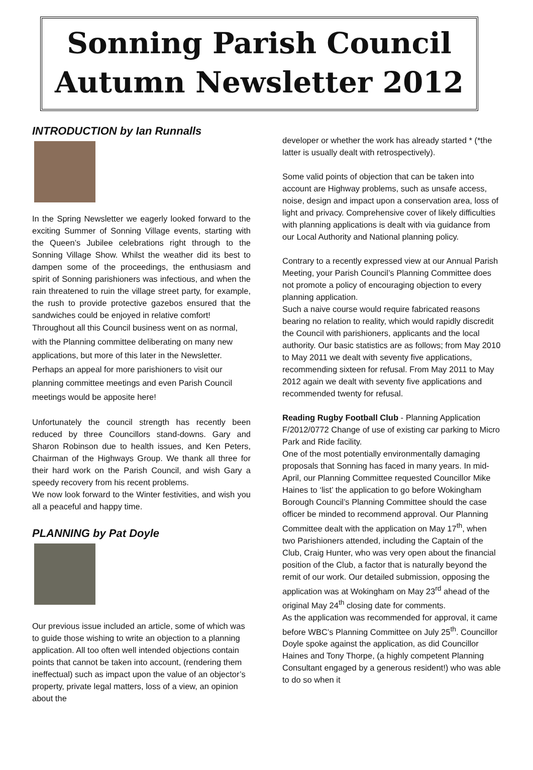Sonning Parish Council
Autumn Newsletter 2012
INTRODUCTION by Ian Runnalls
In the Spring Newsletter we eagerly looked forward to the exciting Summer of Sonning Village events, starting with the Queen’s Jubilee celebrations right through to the Sonning Village Show. Whilst the weather did its best to dampen some of the proceedings, the enthusiasm and spirit of Sonning parishioners was infectious, and when the rain threatened to ruin the village street party, for example, the rush to provide protective gazebos ensured that the sandwiches could be enjoyed in relative comfort!
Throughout all this Council business went on as normal, with the Planning committee deliberating on many new applications, but more of this later in the Newsletter. Perhaps an appeal for more parishioners to visit our planning committee meetings and even Parish Council meetings would be apposite here!
Unfortunately the council strength has recently been reduced by three Councillors stand-downs. Gary and Sharon Robinson due to health issues, and Ken Peters, Chairman of the Highways Group. We thank all three for their hard work on the Parish Council, and wish Gary a speedy recovery from his recent problems.
We now look forward to the Winter festivities, and wish you all a peaceful and happy time.
PLANNING by Pat Doyle
Our previous issue included an article, some of which was to guide those wishing to write an objection to a planning application. All too often well intended objections contain points that cannot be taken into account, (rendering them ineffectual) such as impact upon the value of an objector’s property, private legal matters, loss of a view, an opinion about the
developer or whether the work has already started * (*the latter is usually dealt with retrospectively).
Some valid points of objection that can be taken into account are Highway problems, such as unsafe access, noise, design and impact upon a conservation area, loss of light and privacy. Comprehensive cover of likely difficulties with planning applications is dealt with via guidance from our Local Authority and National planning policy.
Contrary to a recently expressed view at our Annual Parish Meeting, your Parish Council’s Planning Committee does not promote a policy of encouraging objection to every planning application.
Such a naive course would require fabricated reasons bearing no relation to reality, which would rapidly discredit the Council with parishioners, applicants and the local authority. Our basic statistics are as follows; from May 2010 to May 2011 we dealt with seventy five applications, recommending sixteen for refusal. From May 2011 to May 2012 again we dealt with seventy five applications and recommended twenty for refusal.
Reading Rugby Football Club - Planning Application F/2012/0772 Change of use of existing car parking to Micro Park and Ride facility.
One of the most potentially environmentally damaging proposals that Sonning has faced in many years. In mid-April, our Planning Committee requested Councillor Mike Haines to ‘list’ the application to go before Wokingham Borough Council’s Planning Committee should the case officer be minded to recommend approval. Our Planning Committee dealt with the application on May 17<sup>th</sup>, when two Parishioners attended, including the Captain of the Club, Craig Hunter, who was very open about the financial position of the Club, a factor that is naturally beyond the remit of our work. Our detailed submission, opposing the application was at Wokingham on May 23<sup>rd</sup> ahead of the original May 24<sup>th</sup> closing date for comments.
As the application was recommended for approval, it came before WBC’s Planning Committee on July 25<sup>th</sup>. Councillor Doyle spoke against the application, as did Councillor Haines and Tony Thorpe, (a highly competent Planning Consultant engaged by a generous resident!) who was able to do so when it